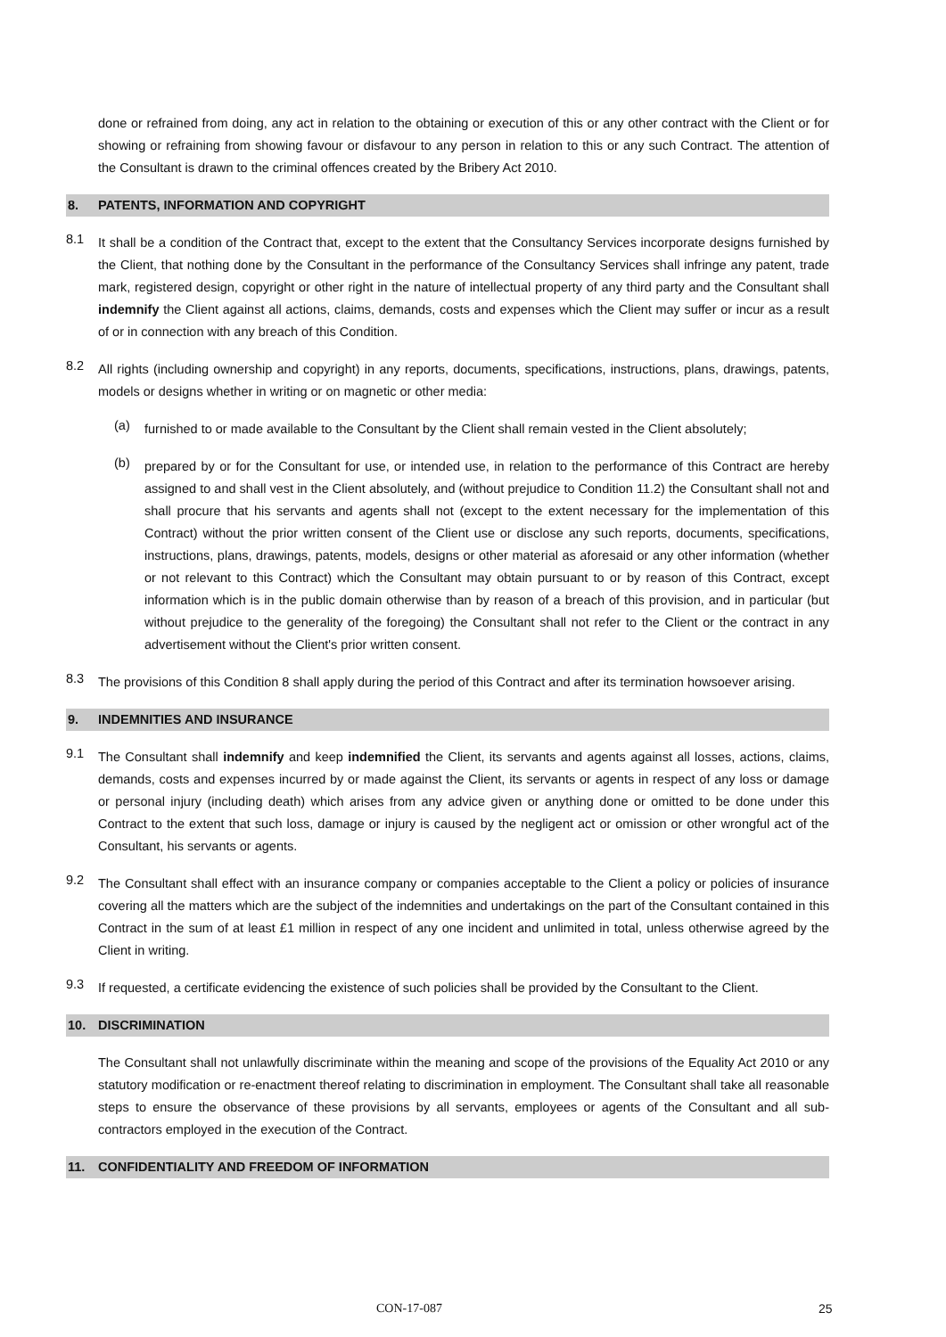done or refrained from doing, any act in relation to the obtaining or execution of this or any other contract with the Client or for showing or refraining from showing favour or disfavour to any person in relation to this or any such Contract. The attention of the Consultant is drawn to the criminal offences created by the Bribery Act 2010.
8. PATENTS, INFORMATION AND COPYRIGHT
8.1
It shall be a condition of the Contract that, except to the extent that the Consultancy Services incorporate designs furnished by the Client, that nothing done by the Consultant in the performance of the Consultancy Services shall infringe any patent, trade mark, registered design, copyright or other right in the nature of intellectual property of any third party and the Consultant shall indemnify the Client against all actions, claims, demands, costs and expenses which the Client may suffer or incur as a result of or in connection with any breach of this Condition.
8.2
All rights (including ownership and copyright) in any reports, documents, specifications, instructions, plans, drawings, patents, models or designs whether in writing or on magnetic or other media:
(a)
furnished to or made available to the Consultant by the Client shall remain vested in the Client absolutely;
(b)
prepared by or for the Consultant for use, or intended use, in relation to the performance of this Contract are hereby assigned to and shall vest in the Client absolutely, and (without prejudice to Condition 11.2) the Consultant shall not and shall procure that his servants and agents shall not (except to the extent necessary for the implementation of this Contract) without the prior written consent of the Client use or disclose any such reports, documents, specifications, instructions, plans, drawings, patents, models, designs or other material as aforesaid or any other information (whether or not relevant to this Contract) which the Consultant may obtain pursuant to or by reason of this Contract, except information which is in the public domain otherwise than by reason of a breach of this provision, and in particular (but without prejudice to the generality of the foregoing) the Consultant shall not refer to the Client or the contract in any advertisement without the Client's prior written consent.
8.3
The provisions of this Condition 8 shall apply during the period of this Contract and after its termination howsoever arising.
9. INDEMNITIES AND INSURANCE
9.1
The Consultant shall indemnify and keep indemnified the Client, its servants and agents against all losses, actions, claims, demands, costs and expenses incurred by or made against the Client, its servants or agents in respect of any loss or damage or personal injury (including death) which arises from any advice given or anything done or omitted to be done under this Contract to the extent that such loss, damage or injury is caused by the negligent act or omission or other wrongful act of the Consultant, his servants or agents.
9.2
The Consultant shall effect with an insurance company or companies acceptable to the Client a policy or policies of insurance covering all the matters which are the subject of the indemnities and undertakings on the part of the Consultant contained in this Contract in the sum of at least £1 million in respect of any one incident and unlimited in total, unless otherwise agreed by the Client in writing.
9.3
If requested, a certificate evidencing the existence of such policies shall be provided by the Consultant to the Client.
10. DISCRIMINATION
The Consultant shall not unlawfully discriminate within the meaning and scope of the provisions of the Equality Act 2010 or any statutory modification or re-enactment thereof relating to discrimination in employment. The Consultant shall take all reasonable steps to ensure the observance of these provisions by all servants, employees or agents of the Consultant and all sub-contractors employed in the execution of the Contract.
11. CONFIDENTIALITY AND FREEDOM OF INFORMATION
CON-17-087 25